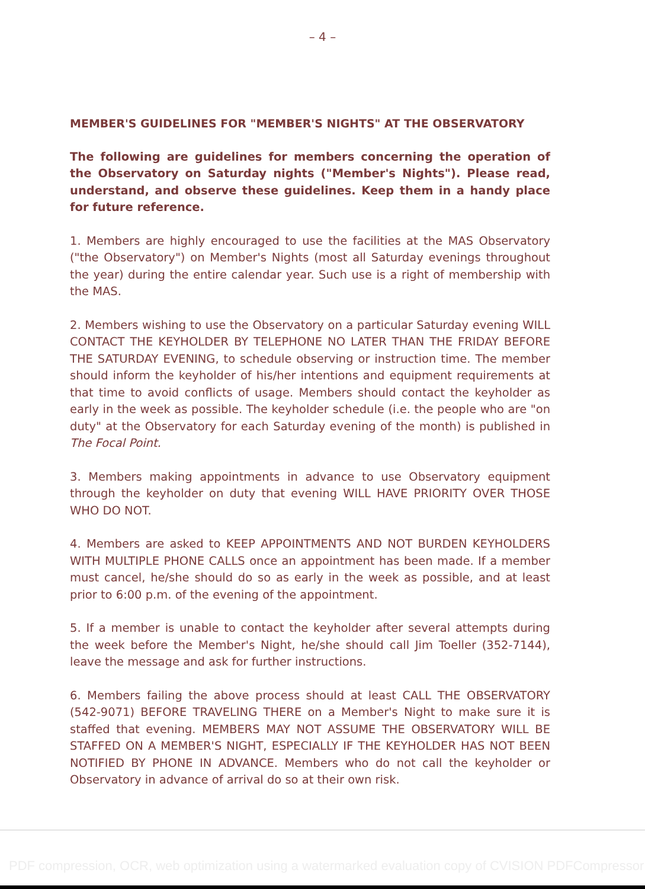– 4 –
MEMBER'S GUIDELINES FOR "MEMBER'S NIGHTS" AT THE OBSERVATORY
The following are guidelines for members concerning the operation of the Observatory on Saturday nights ("Member's Nights"). Please read, understand, and observe these guidelines. Keep them in a handy place for future reference.
1. Members are highly encouraged to use the facilities at the MAS Observatory ("the Observatory") on Member's Nights (most all Saturday evenings throughout the year) during the entire calendar year. Such use is a right of membership with the MAS.
2. Members wishing to use the Observatory on a particular Saturday evening WILL CONTACT THE KEYHOLDER BY TELEPHONE NO LATER THAN THE FRIDAY BEFORE THE SATURDAY EVENING, to schedule observing or instruction time. The member should inform the keyholder of his/her intentions and equipment requirements at that time to avoid conflicts of usage. Members should contact the keyholder as early in the week as possible. The keyholder schedule (i.e. the people who are "on duty" at the Observatory for each Saturday evening of the month) is published in The Focal Point.
3. Members making appointments in advance to use Observatory equipment through the keyholder on duty that evening WILL HAVE PRIORITY OVER THOSE WHO DO NOT.
4. Members are asked to KEEP APPOINTMENTS AND NOT BURDEN KEYHOLDERS WITH MULTIPLE PHONE CALLS once an appointment has been made. If a member must cancel, he/she should do so as early in the week as possible, and at least prior to 6:00 p.m. of the evening of the appointment.
5. If a member is unable to contact the keyholder after several attempts during the week before the Member's Night, he/she should call Jim Toeller (352-7144), leave the message and ask for further instructions.
6. Members failing the above process should at least CALL THE OBSERVATORY (542-9071) BEFORE TRAVELING THERE on a Member's Night to make sure it is staffed that evening. MEMBERS MAY NOT ASSUME THE OBSERVATORY WILL BE STAFFED ON A MEMBER'S NIGHT, ESPECIALLY IF THE KEYHOLDER HAS NOT BEEN NOTIFIED BY PHONE IN ADVANCE. Members who do not call the keyholder or Observatory in advance of arrival do so at their own risk.
PDF compression, OCR, web optimization using a watermarked evaluation copy of CVISION PDFCompressor